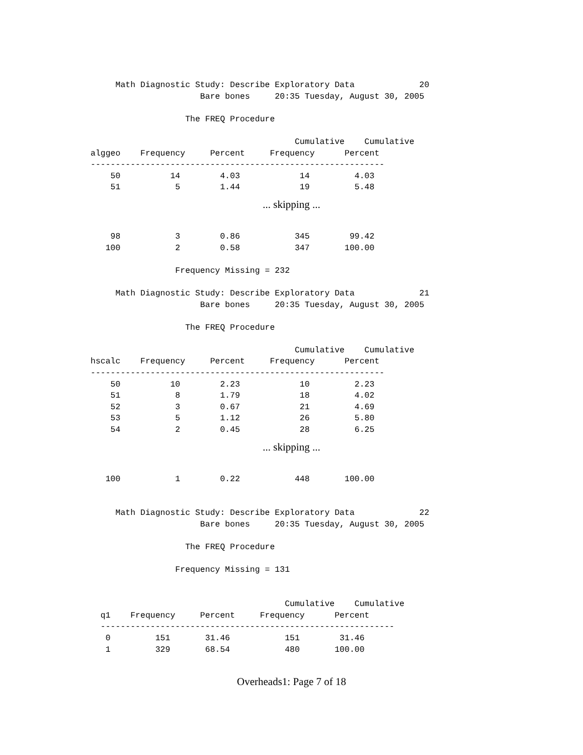Math Diagnostic Study: Describe Exploratory Data             20
                      Bare bones     20:35 Tuesday, August 30, 2005

                   The FREQ Procedure

                                         Cumulative    Cumulative
alggeo    Frequency     Percent     Frequency      Percent
-----------------------------------------------------------
    50          14        4.03            14         4.03
    51           5        1.44            19         5.48
... skipping ...
    98           3        0.86           345        99.42
   100           2        0.58           347       100.00

                 Frequency Missing = 232

     Math Diagnostic Study: Describe Exploratory Data             21
                      Bare bones     20:35 Tuesday, August 30, 2005

                   The FREQ Procedure

                                         Cumulative    Cumulative
hscalc    Frequency     Percent     Frequency      Percent
-----------------------------------------------------------
    50          10        2.23            10         2.23
    51           8        1.79            18         4.02
    52           3        0.67            21         4.69
    53           5        1.12            26         5.80
    54           2        0.45            28         6.25
... skipping ...
   100           1        0.22           448       100.00


     Math Diagnostic Study: Describe Exploratory Data             22
                      Bare bones     20:35 Tuesday, August 30, 2005

                   The FREQ Procedure

                 Frequency Missing = 131


                                       Cumulative    Cumulative
  q1    Frequency     Percent     Frequency      Percent
  -----------------------------------------------------------
   0         151       31.46           151        31.46
   1         329       68.54           480       100.00
Overheads1: Page 7 of 18